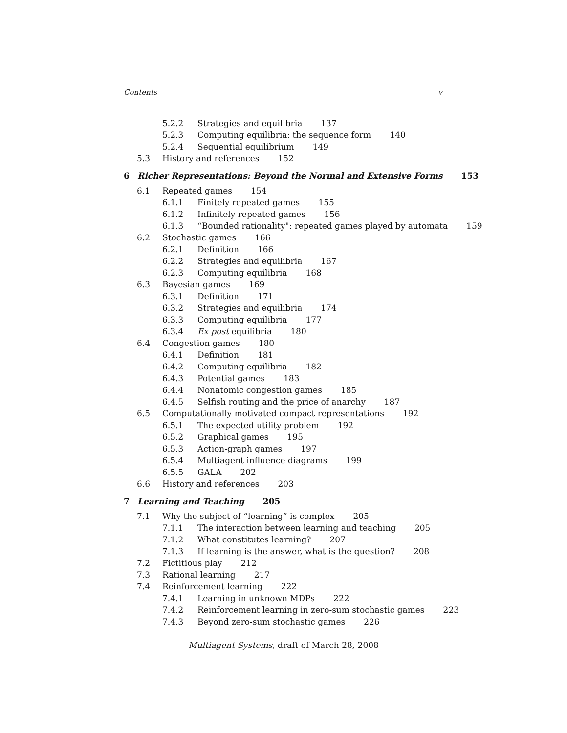Contents v
5.2.2 Strategies and equilibria 137
5.2.3 Computing equilibria: the sequence form 140
5.2.4 Sequential equilibrium 149
5.3 History and references 152
6 Richer Representations: Beyond the Normal and Extensive Forms 153
6.1 Repeated games 154
6.1.1 Finitely repeated games 155
6.1.2 Infinitely repeated games 156
6.1.3 “Bounded rationality": repeated games played by automata 159
6.2 Stochastic games 166
6.2.1 Definition 166
6.2.2 Strategies and equilibria 167
6.2.3 Computing equilibria 168
6.3 Bayesian games 169
6.3.1 Definition 171
6.3.2 Strategies and equilibria 174
6.3.3 Computing equilibria 177
6.3.4 Ex post equilibria 180
6.4 Congestion games 180
6.4.1 Definition 181
6.4.2 Computing equilibria 182
6.4.3 Potential games 183
6.4.4 Nonatomic congestion games 185
6.4.5 Selfish routing and the price of anarchy 187
6.5 Computationally motivated compact representations 192
6.5.1 The expected utility problem 192
6.5.2 Graphical games 195
6.5.3 Action-graph games 197
6.5.4 Multiagent influence diagrams 199
6.5.5 GALA 202
6.6 History and references 203
7 Learning and Teaching 205
7.1 Why the subject of “learning” is complex 205
7.1.1 The interaction between learning and teaching 205
7.1.2 What constitutes learning? 207
7.1.3 If learning is the answer, what is the question? 208
7.2 Fictitious play 212
7.3 Rational learning 217
7.4 Reinforcement learning 222
7.4.1 Learning in unknown MDPs 222
7.4.2 Reinforcement learning in zero-sum stochastic games 223
7.4.3 Beyond zero-sum stochastic games 226
Multiagent Systems, draft of March 28, 2008